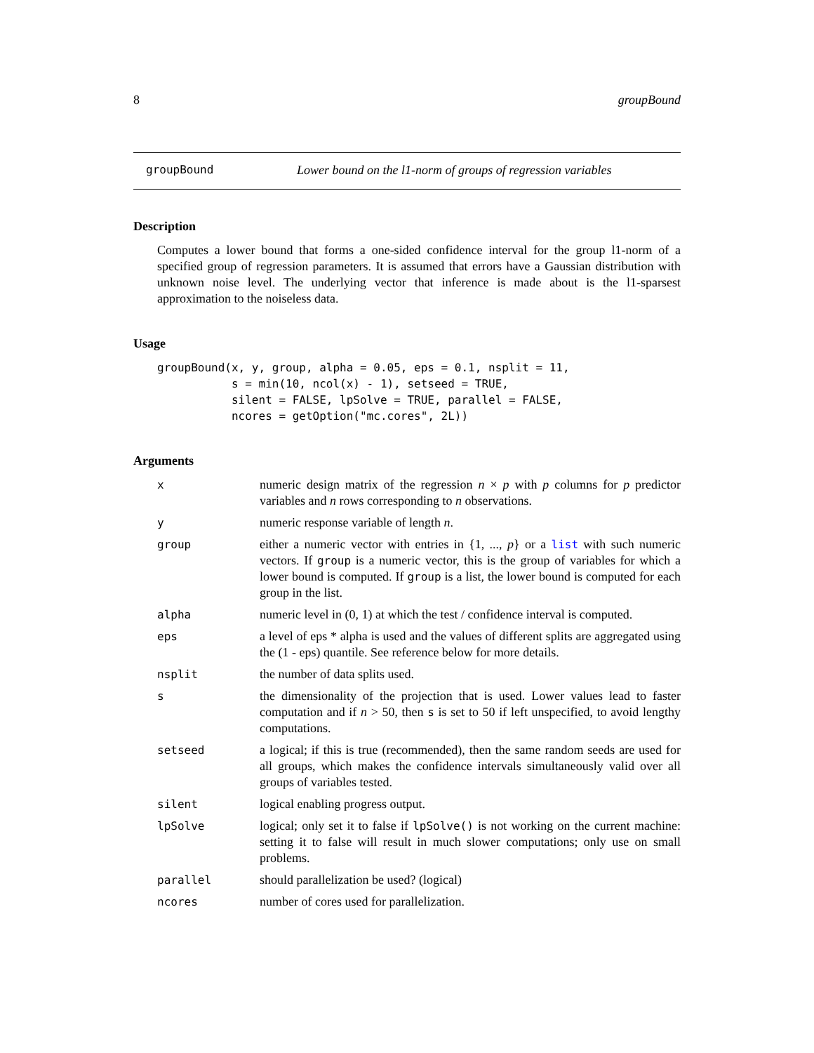8 groupBound
groupBound Lower bound on the l1-norm of groups of regression variables
Description
Computes a lower bound that forms a one-sided confidence interval for the group l1-norm of a specified group of regression parameters. It is assumed that errors have a Gaussian distribution with unknown noise level. The underlying vector that inference is made about is the l1-sparsest approximation to the noiseless data.
Usage
groupBound(x, y, group, alpha = 0.05, eps = 0.1, nsplit = 11,
           s = min(10, ncol(x) - 1), setseed = TRUE,
           silent = FALSE, lpSolve = TRUE, parallel = FALSE,
           ncores = getOption("mc.cores", 2L))
Arguments
| x | numeric design matrix of the regression n × p with p columns for p predictor variables and n rows corresponding to n observations. |
| y | numeric response variable of length n . |
| group | either a numeric vector with entries in {1, ..., p } or a list with such numeric vectors. If group is a numeric vector, this is the group of variables for which a lower bound is computed. If group is a list, the lower bound is computed for each group in the list. |
| alpha | numeric level in (0, 1) at which the test / confidence interval is computed. |
| eps | a level of eps * alpha is used and the values of different splits are aggregated using the (1 - eps) quantile. See reference below for more details. |
| nsplit | the number of data splits used. |
| s | the dimensionality of the projection that is used. Lower values lead to faster computation and if n > 50, then s is set to 50 if left unspecified, to avoid lengthy computations. |
| setseed | a logical; if this is true (recommended), then the same random seeds are used for all groups, which makes the confidence intervals simultaneously valid over all groups of variables tested. |
| silent | logical enabling progress output. |
| lpSolve | logical; only set it to false if lpSolve() is not working on the current machine: setting it to false will result in much slower computations; only use on small problems. |
| parallel | should parallelization be used? (logical) |
| ncores | number of cores used for parallelization. |